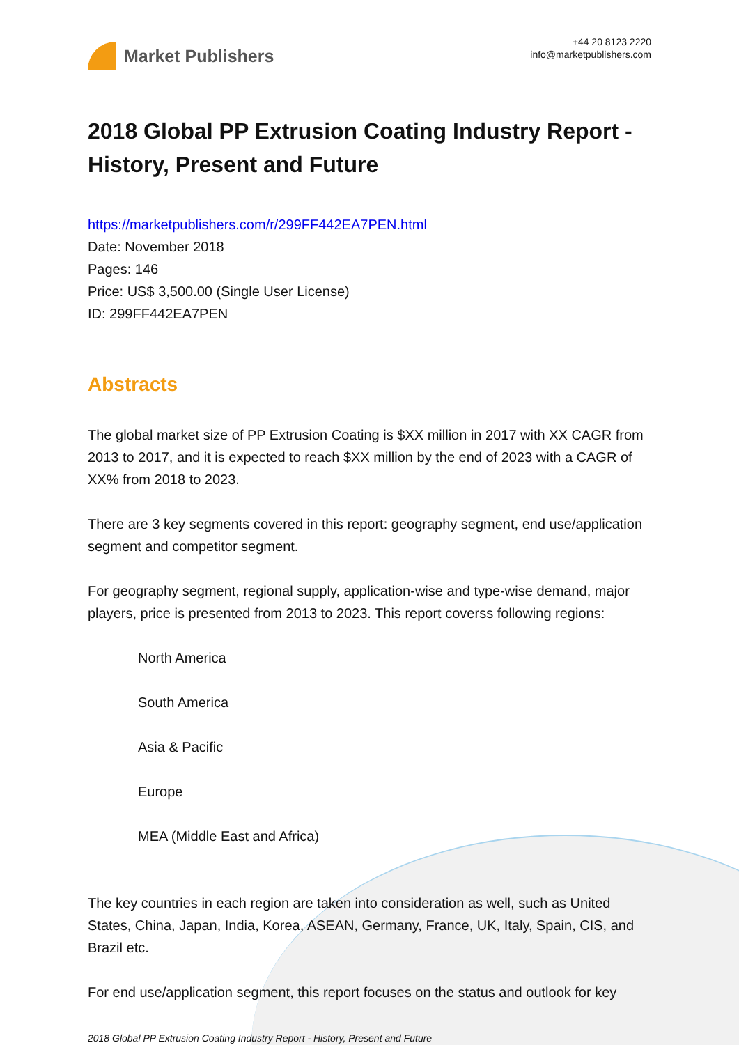Market Publishers
+44 20 8123 2220
info@marketpublishers.com
2018 Global PP Extrusion Coating Industry Report - History, Present and Future
https://marketpublishers.com/r/299FF442EA7PEN.html
Date: November 2018
Pages: 146
Price: US$ 3,500.00 (Single User License)
ID: 299FF442EA7PEN
Abstracts
The global market size of PP Extrusion Coating is $XX million in 2017 with XX CAGR from 2013 to 2017, and it is expected to reach $XX million by the end of 2023 with a CAGR of XX% from 2018 to 2023.
There are 3 key segments covered in this report: geography segment, end use/application segment and competitor segment.
For geography segment, regional supply, application-wise and type-wise demand, major players, price is presented from 2013 to 2023. This report coverss following regions:
North America
South America
Asia & Pacific
Europe
MEA (Middle East and Africa)
The key countries in each region are taken into consideration as well, such as United States, China, Japan, India, Korea, ASEAN, Germany, France, UK, Italy, Spain, CIS, and Brazil etc.
For end use/application segment, this report focuses on the status and outlook for key
2018 Global PP Extrusion Coating Industry Report - History, Present and Future